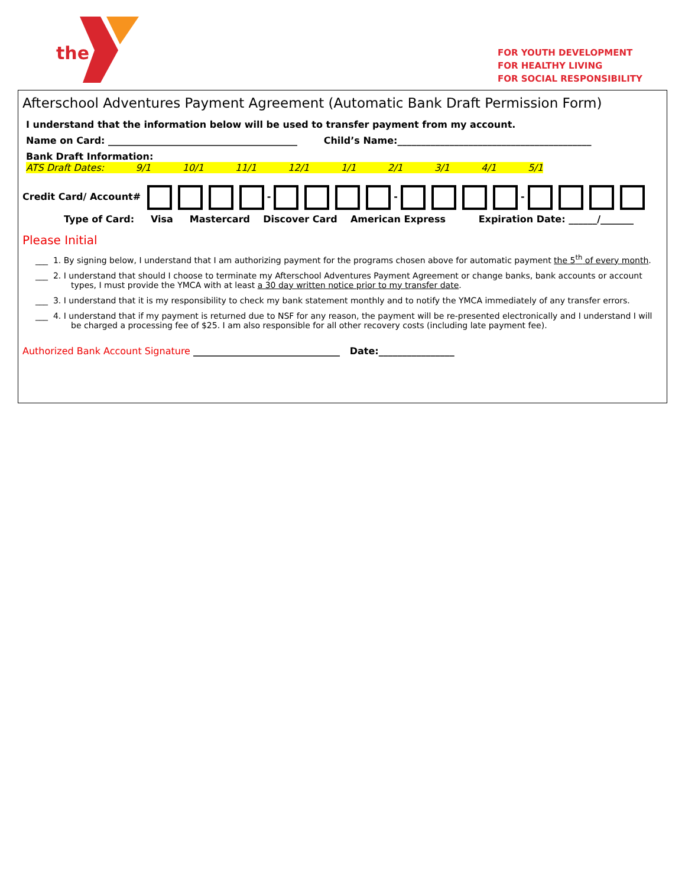the
FOR YOUTH DEVELOPMENT
FOR HEALTHY LIVING
FOR SOCIAL RESPONSIBILITY
Afterschool Adventures Payment Agreement (Automatic Bank Draft Permission Form)
I understand that the information below will be used to transfer payment from my account.
Name on Card: ________________________________________ Child’s Name:_________________________________________
Bank Draft Information: ATS Draft Dates: 9/1 10/1 11/1 12/1 1/1 2/1 3/1 4/1 5/1
Credit Card/ Account# - - -
Type of Card: Visa Mastercard Discover Card American Express Expiration Date: ______/_______
Please Initial
___ 1. By signing below, I understand that I am authorizing payment for the programs chosen above for automatic payment the 5<sup>th</sup> of every month.
___ 2. I understand that should I choose to terminate my Afterschool Adventures Payment Agreement or change banks, bank accounts or account types, I must provide the YMCA with at least a 30 day written notice prior to my transfer date.
___ 3. I understand that it is my responsibility to check my bank statement monthly and to notify the YMCA immediately of any transfer errors.
___ 4. I understand that if my payment is returned due to NSF for any reason, the payment will be re-presented electronically and I understand I will be charged a processing fee of $25. I am also responsible for all other recovery costs (including late payment fee).
Authorized Bank Account Signature _______________________________ Date:________________